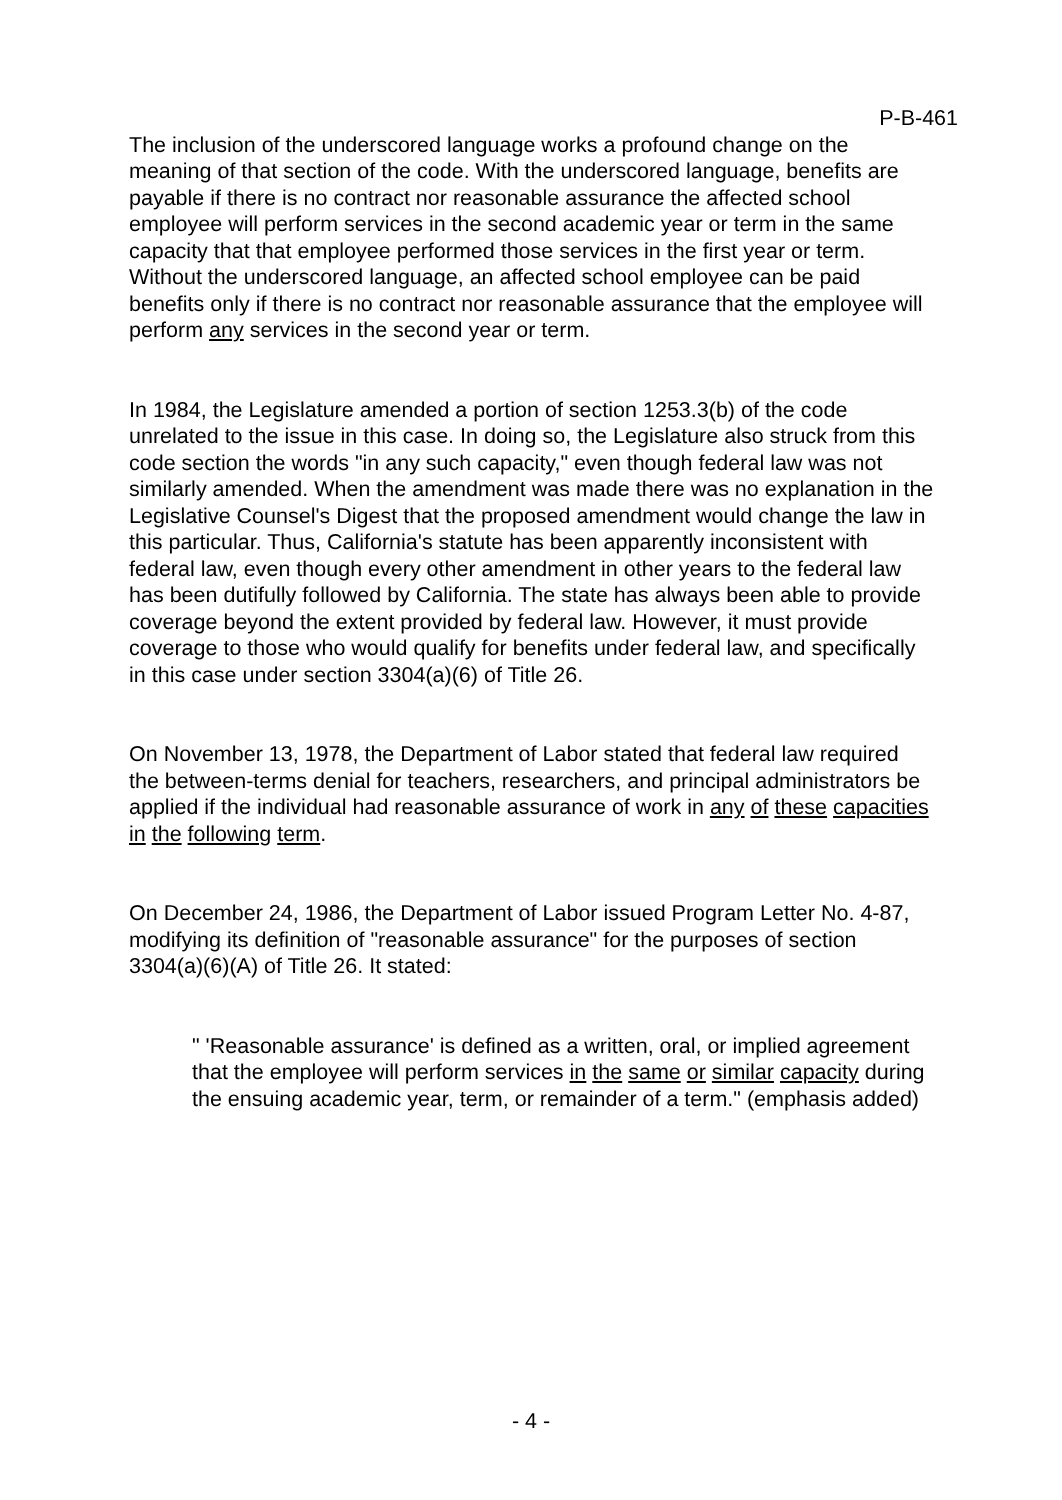P-B-461
The inclusion of the underscored language works a profound change on the meaning of that section of the code. With the underscored language, benefits are payable if there is no contract nor reasonable assurance the affected school employee will perform services in the second academic year or term in the same capacity that that employee performed those services in the first year or term. Without the underscored language, an affected school employee can be paid benefits only if there is no contract nor reasonable assurance that the employee will perform any services in the second year or term.
In 1984, the Legislature amended a portion of section 1253.3(b) of the code unrelated to the issue in this case. In doing so, the Legislature also struck from this code section the words "in any such capacity," even though federal law was not similarly amended. When the amendment was made there was no explanation in the Legislative Counsel's Digest that the proposed amendment would change the law in this particular. Thus, California's statute has been apparently inconsistent with federal law, even though every other amendment in other years to the federal law has been dutifully followed by California. The state has always been able to provide coverage beyond the extent provided by federal law. However, it must provide coverage to those who would qualify for benefits under federal law, and specifically in this case under section 3304(a)(6) of Title 26.
On November 13, 1978, the Department of Labor stated that federal law required the between-terms denial for teachers, researchers, and principal administrators be applied if the individual had reasonable assurance of work in any of these capacities in the following term.
On December 24, 1986, the Department of Labor issued Program Letter No. 4-87, modifying its definition of "reasonable assurance" for the purposes of section 3304(a)(6)(A) of Title 26. It stated:
" 'Reasonable assurance' is defined as a written, oral, or implied agreement that the employee will perform services in the same or similar capacity during the ensuing academic year, term, or remainder of a term." (emphasis added)
- 4 -